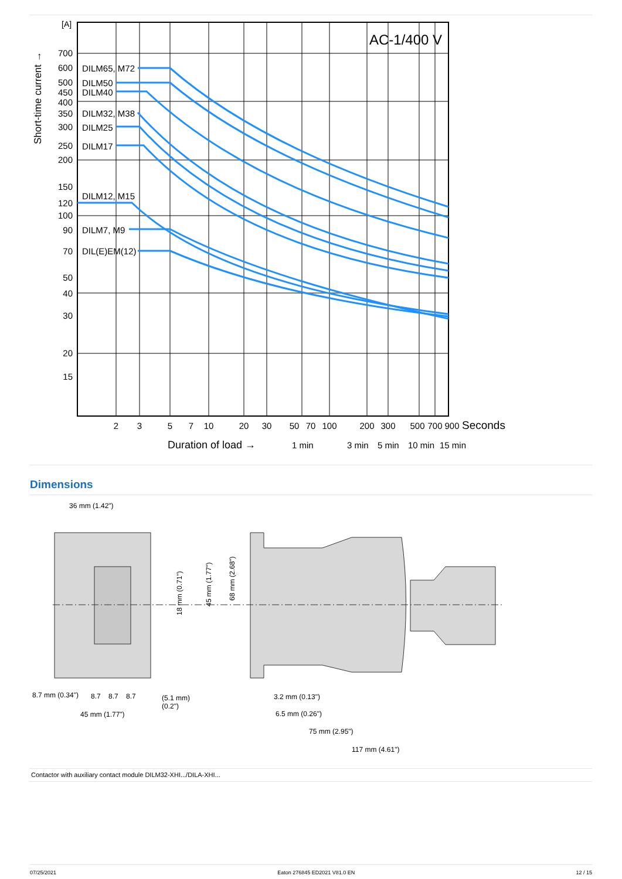AC-1/400 V
[A]
700
600
500
450
400
350
300
250
200
150
120
100
90
70
50
40
30
20
15
DILM65, M72
DILM50
DILM40
DILM32, M38
DILM25
DILM17
DILM12, M15
DILM7, M9
DIL(E)EM(12)
Short-time current →
2
3
5
7
10
20
30
50
70
100
200
300
500
700
900
Seconds
Duration of load →
1 min
3 min
5 min
10 min
15 min
Dimensions
36 mm (1.42")
18 mm (0.71")
45 mm (1.77")
68 mm (2.68")
8.7 mm (0.34")
8.7
8.7
8.7
(5.1 mm)
(0.2")
45 mm (1.77")
3.2 mm (0.13")
6.5 mm (0.26")
75 mm (2.95")
117 mm (4.61")
Contactor with auxiliary contact module DILM32-XHI.../DILA-XHI...
07/25/2021 Eaton 276845 ED2021 V81.0 EN 12 / 15